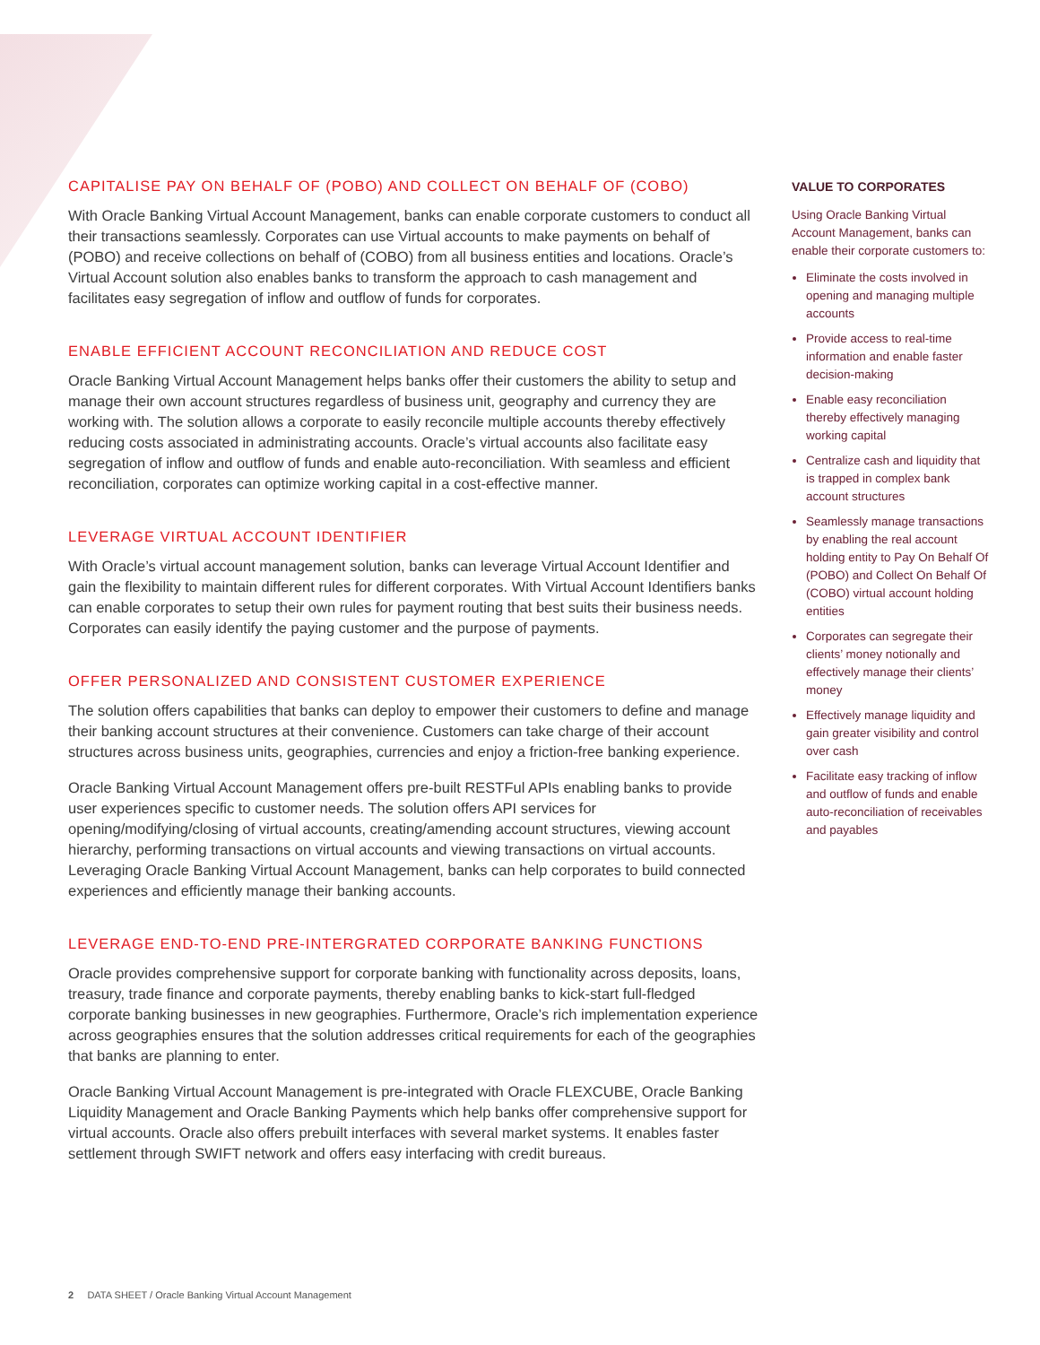CAPITALISE PAY ON BEHALF OF (POBO) AND COLLECT ON BEHALF OF (COBO)
With Oracle Banking Virtual Account Management, banks can enable corporate customers to conduct all their transactions seamlessly. Corporates can use Virtual accounts to make payments on behalf of (POBO) and receive collections on behalf of (COBO) from all business entities and locations. Oracle’s Virtual Account solution also enables banks to transform the approach to cash management and facilitates easy segregation of inflow and outflow of funds for corporates.
ENABLE EFFICIENT ACCOUNT RECONCILIATION AND REDUCE COST
Oracle Banking Virtual Account Management helps banks offer their customers the ability to setup and manage their own account structures regardless of business unit, geography and currency they are working with. The solution allows a corporate to easily reconcile multiple accounts thereby effectively reducing costs associated in administrating accounts. Oracle’s virtual accounts also facilitate easy segregation of inflow and outflow of funds and enable auto-reconciliation. With seamless and efficient reconciliation, corporates can optimize working capital in a cost-effective manner.
LEVERAGE VIRTUAL ACCOUNT IDENTIFIER
With Oracle’s virtual account management solution, banks can leverage Virtual Account Identifier and gain the flexibility to maintain different rules for different corporates. With Virtual Account Identifiers banks can enable corporates to setup their own rules for payment routing that best suits their business needs. Corporates can easily identify the paying customer and the purpose of payments.
OFFER PERSONALIZED AND CONSISTENT CUSTOMER EXPERIENCE
The solution offers capabilities that banks can deploy to empower their customers to define and manage their banking account structures at their convenience. Customers can take charge of their account structures across business units, geographies, currencies and enjoy a friction-free banking experience.
Oracle Banking Virtual Account Management offers pre-built RESTFul APIs enabling banks to provide user experiences specific to customer needs. The solution offers API services for opening/modifying/closing of virtual accounts, creating/amending account structures, viewing account hierarchy, performing transactions on virtual accounts and viewing transactions on virtual accounts. Leveraging Oracle Banking Virtual Account Management, banks can help corporates to build connected experiences and efficiently manage their banking accounts.
LEVERAGE END-TO-END PRE-INTERGRATED CORPORATE BANKING FUNCTIONS
Oracle provides comprehensive support for corporate banking with functionality across deposits, loans, treasury, trade finance and corporate payments, thereby enabling banks to kick-start full-fledged corporate banking businesses in new geographies. Furthermore, Oracle’s rich implementation experience across geographies ensures that the solution addresses critical requirements for each of the geographies that banks are planning to enter.
Oracle Banking Virtual Account Management is pre-integrated with Oracle FLEXCUBE, Oracle Banking Liquidity Management and Oracle Banking Payments which help banks offer comprehensive support for virtual accounts. Oracle also offers prebuilt interfaces with several market systems. It enables faster settlement through SWIFT network and offers easy interfacing with credit bureaus.
VALUE TO CORPORATES
Using Oracle Banking Virtual Account Management, banks can enable their corporate customers to:
Eliminate the costs involved in opening and managing multiple accounts
Provide access to real-time information and enable faster decision-making
Enable easy reconciliation thereby effectively managing working capital
Centralize cash and liquidity that is trapped in complex bank account structures
Seamlessly manage transactions by enabling the real account holding entity to Pay On Behalf Of (POBO) and Collect On Behalf Of (COBO) virtual account holding entities
Corporates can segregate their clients’ money notionally and effectively manage their clients’ money
Effectively manage liquidity and gain greater visibility and control over cash
Facilitate easy tracking of inflow and outflow of funds and enable auto-reconciliation of receivables and payables
2 DATA SHEET / Oracle Banking Virtual Account Management